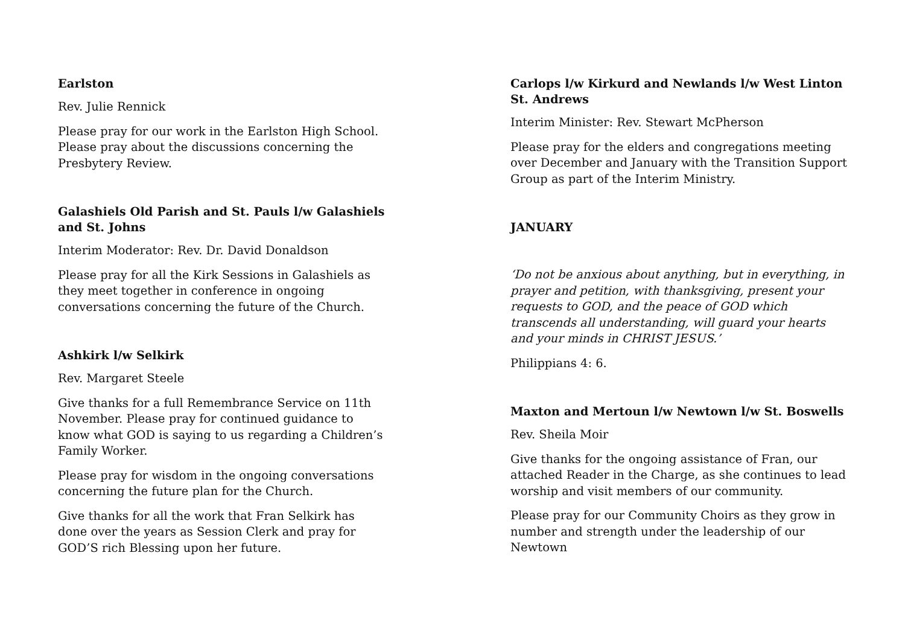Earlston
Rev. Julie Rennick
Please pray for our work in the Earlston High School. Please pray about the discussions concerning the Presbytery Review.
Galashiels Old Parish and St. Pauls l/w Galashiels and St. Johns
Interim Moderator: Rev. Dr. David Donaldson
Please pray for all the Kirk Sessions in Galashiels as they meet together in conference in ongoing conversations concerning the future of the Church.
Ashkirk l/w Selkirk
Rev. Margaret Steele
Give thanks for a full Remembrance Service on 11th November. Please pray for continued guidance to know what GOD is saying to us regarding a Children’s Family Worker.
Please pray for wisdom in the ongoing conversations concerning the future plan for the Church.
Give thanks for all the work that Fran Selkirk has done over the years as Session Clerk and pray for GOD’S rich Blessing upon her future.
Carlops l/w Kirkurd and Newlands l/w West Linton St. Andrews
Interim Minister: Rev. Stewart McPherson
Please pray for the elders and congregations meeting over December and January with the Transition Support Group as part of the Interim Ministry.
JANUARY
‘Do not be anxious about anything, but in everything, in prayer and petition, with thanksgiving, present your requests to GOD, and the peace of GOD which transcends all understanding, will guard your hearts and your minds in CHRIST JESUS.’
Philippians 4: 6.
Maxton and Mertoun l/w Newtown l/w St. Boswells
Rev. Sheila Moir
Give thanks for the ongoing assistance of Fran, our attached Reader in the Charge, as she continues to lead worship and visit members of our community.
Please pray for our Community Choirs as they grow in number and strength under the leadership of our Newtown